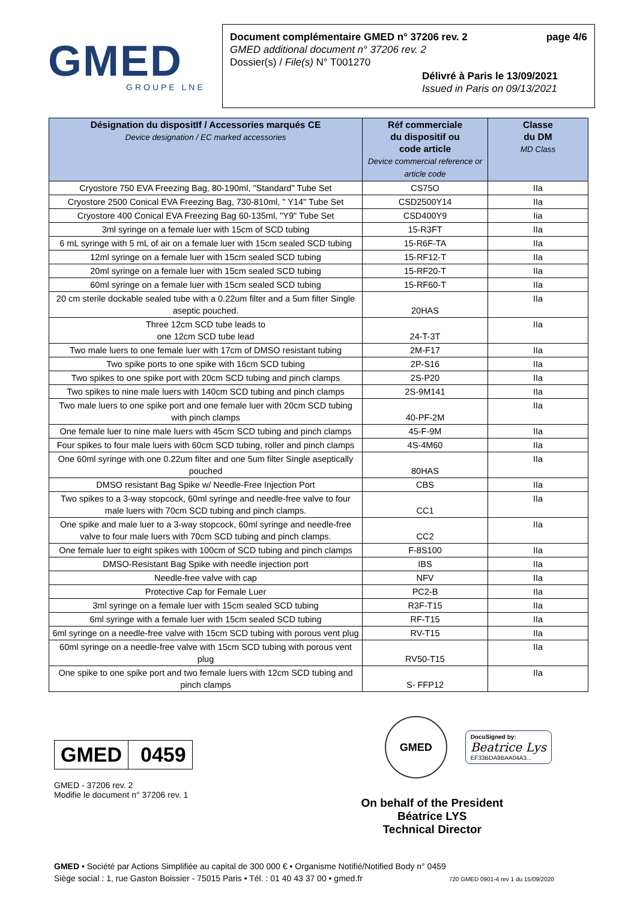GMED
GROUPE LNE
Document complémentaire GMED n° 37206 rev. 2 page 4/6
GMED additional document n° 37206 rev. 2
Dossier(s) / File(s) N° T001270
Délivré à Paris le 13/09/2021
Issued in Paris on 09/13/2021
| Désignation du dispositIf / Accessories marqués CE Device designation / EC marked accessories | Réf commerciale du dispositif ou code article Device commercial reference or article code | Classe du DM MD Class |
| --- | --- | --- |
| Cryostore 750 EVA Freezing Bag, 80-190ml, "Standard" Tube Set | CS75O | IIa |
| Cryostore 2500 Conical EVA Freezing Bag, 730-810ml, " Y14" Tube Set | CSD2500Y14 | IIa |
| Cryostore 400 Conical EVA Freezing Bag 60-135ml, "Y9" Tube Set | CSD400Y9 | Iia |
| 3ml syringe on a female luer with 15cm of SCD tubing | 15-R3FT | IIa |
| 6 mL syringe with 5 mL of air on a female luer with 15cm sealed SCD tubing | 15-R6F-TA | IIa |
| 12ml syringe on a female luer with 15cm sealed SCD tubing | 15-RF12-T | IIa |
| 20ml syringe on a female luer with 15cm sealed SCD tubing | 15-RF20-T | IIa |
| 60ml syringe on a female luer with 15cm sealed SCD tubing | 15-RF60-T | IIa |
| 20 cm sterile dockable sealed tube with a 0.22um filter and a 5um filter Single aseptic pouched. | 20HAS | IIa |
| Three 12cm SCD tube leads to one 12cm SCD tube lead | 24-T-3T | IIa |
| Two male luers to one female luer with 17cm of DMSO resistant tubing | 2M-F17 | IIa |
| Two spike ports to one spike with 16cm SCD tubing | 2P-S16 | IIa |
| Two spikes to one spike port with 20cm SCD tubing and pinch clamps | 2S-P20 | IIa |
| Two spikes to nine male luers with 140cm SCD tubing and pinch clamps | 2S-9M141 | IIa |
| Two male luers to one spike port and one female luer with 20cm SCD tubing with pinch clamps | 40-PF-2M | IIa |
| One female luer to nine male luers with 45cm SCD tubing and pinch clamps | 45-F-9M | IIa |
| Four spikes to four male luers with 60cm SCD tubing, roller and pinch clamps | 4S-4M60 | IIa |
| One 60ml syringe with one 0.22um filter and one 5um filter Single aseptically pouched | 80HAS | IIa |
| DMSO resistant Bag Spike w/ Needle-Free Injection Port | CBS | IIa |
| Two spikes to a 3-way stopcock, 60ml syringe and needle-free valve to four male luers with 70cm SCD tubing and pinch clamps. | CC1 | IIa |
| One spike and male luer to a 3-way stopcock, 60ml syringe and needle-free valve to four male luers with 70cm SCD tubing and pinch clamps. | CC2 | IIa |
| One female luer to eight spikes with 100cm of SCD tubing and pinch clamps | F-8S100 | IIa |
| DMSO-Resistant Bag Spike with needle injection port | IBS | IIa |
| Needle-free valve with cap | NFV | IIa |
| Protective Cap for Female Luer | PC2-B | IIa |
| 3ml syringe on a female luer with 15cm sealed SCD tubing | R3F-T15 | IIa |
| 6ml syringe with a female luer with 15cm sealed SCD tubing | RF-T15 | IIa |
| 6ml syringe on a needle-free valve with 15cm SCD tubing with porous vent plug | RV-T15 | IIa |
| 60ml syringe on a needle-free valve with 15cm SCD tubing with porous vent plug | RV50-T15 | IIa |
| One spike to one spike port and two female luers with 12cm SCD tubing and pinch clamps | S- FFP12 | IIa |
GMED 0459
GMED - 37206 rev. 2
Modifie le document n° 37206 rev. 1
GMED
DocuSigned by:
Beatrice Lys
EF33BDA9BAA04A3...
On behalf of the President
Béatrice LYS
Technical Director
GMED • Société par Actions Simplifiée au capital de 300 000 € • Organisme Notifié/Notified Body n° 0459
Siège social : 1, rue Gaston Boissier - 75015 Paris • Tél. : 01 40 43 37 00 • gmed.fr 720 GMED 0901-4 rev 1 du 15/09/2020